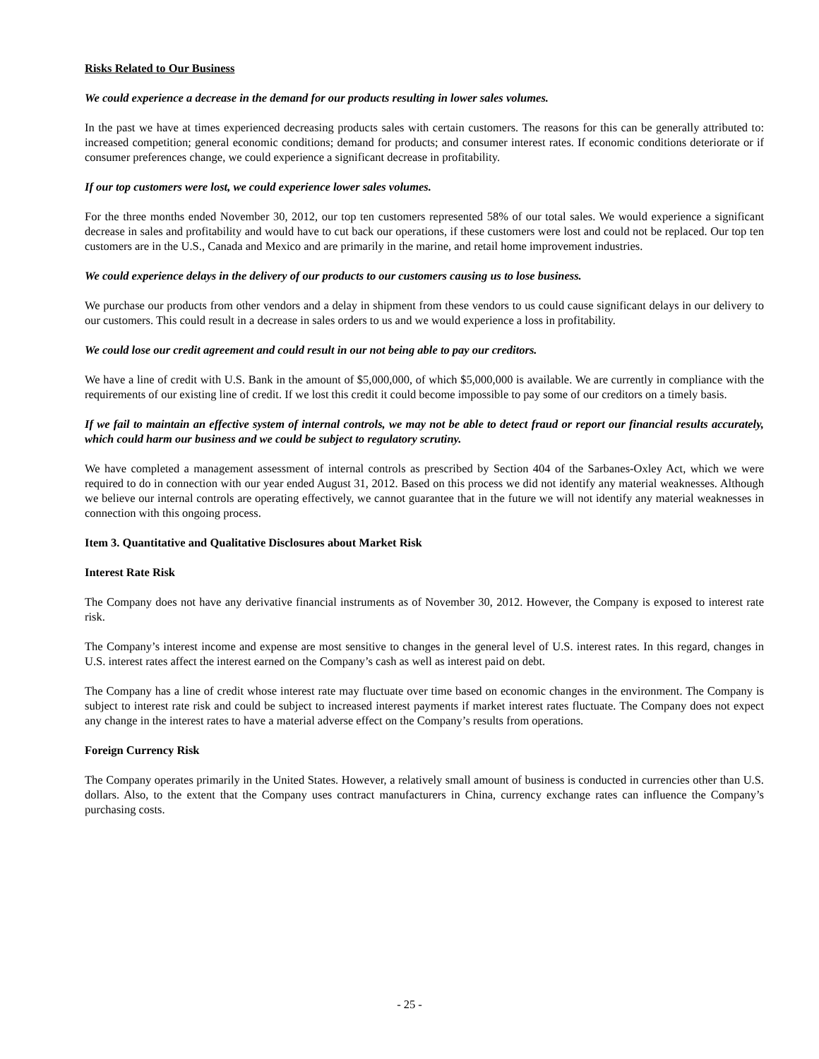Risks Related to Our Business
We could experience a decrease in the demand for our products resulting in lower sales volumes.
In the past we have at times experienced decreasing products sales with certain customers. The reasons for this can be generally attributed to: increased competition; general economic conditions; demand for products; and consumer interest rates. If economic conditions deteriorate or if consumer preferences change, we could experience a significant decrease in profitability.
If our top customers were lost, we could experience lower sales volumes.
For the three months ended November 30, 2012, our top ten customers represented 58% of our total sales. We would experience a significant decrease in sales and profitability and would have to cut back our operations, if these customers were lost and could not be replaced. Our top ten customers are in the U.S., Canada and Mexico and are primarily in the marine, and retail home improvement industries.
We could experience delays in the delivery of our products to our customers causing us to lose business.
We purchase our products from other vendors and a delay in shipment from these vendors to us could cause significant delays in our delivery to our customers. This could result in a decrease in sales orders to us and we would experience a loss in profitability.
We could lose our credit agreement and could result in our not being able to pay our creditors.
We have a line of credit with U.S. Bank in the amount of $5,000,000, of which $5,000,000 is available. We are currently in compliance with the requirements of our existing line of credit. If we lost this credit it could become impossible to pay some of our creditors on a timely basis.
If we fail to maintain an effective system of internal controls, we may not be able to detect fraud or report our financial results accurately, which could harm our business and we could be subject to regulatory scrutiny.
We have completed a management assessment of internal controls as prescribed by Section 404 of the Sarbanes-Oxley Act, which we were required to do in connection with our year ended August 31, 2012. Based on this process we did not identify any material weaknesses. Although we believe our internal controls are operating effectively, we cannot guarantee that in the future we will not identify any material weaknesses in connection with this ongoing process.
Item 3. Quantitative and Qualitative Disclosures about Market Risk
Interest Rate Risk
The Company does not have any derivative financial instruments as of November 30, 2012. However, the Company is exposed to interest rate risk.
The Company’s interest income and expense are most sensitive to changes in the general level of U.S. interest rates. In this regard, changes in U.S. interest rates affect the interest earned on the Company’s cash as well as interest paid on debt.
The Company has a line of credit whose interest rate may fluctuate over time based on economic changes in the environment. The Company is subject to interest rate risk and could be subject to increased interest payments if market interest rates fluctuate. The Company does not expect any change in the interest rates to have a material adverse effect on the Company’s results from operations.
Foreign Currency Risk
The Company operates primarily in the United States. However, a relatively small amount of business is conducted in currencies other than U.S. dollars. Also, to the extent that the Company uses contract manufacturers in China, currency exchange rates can influence the Company’s purchasing costs.
- 25 -